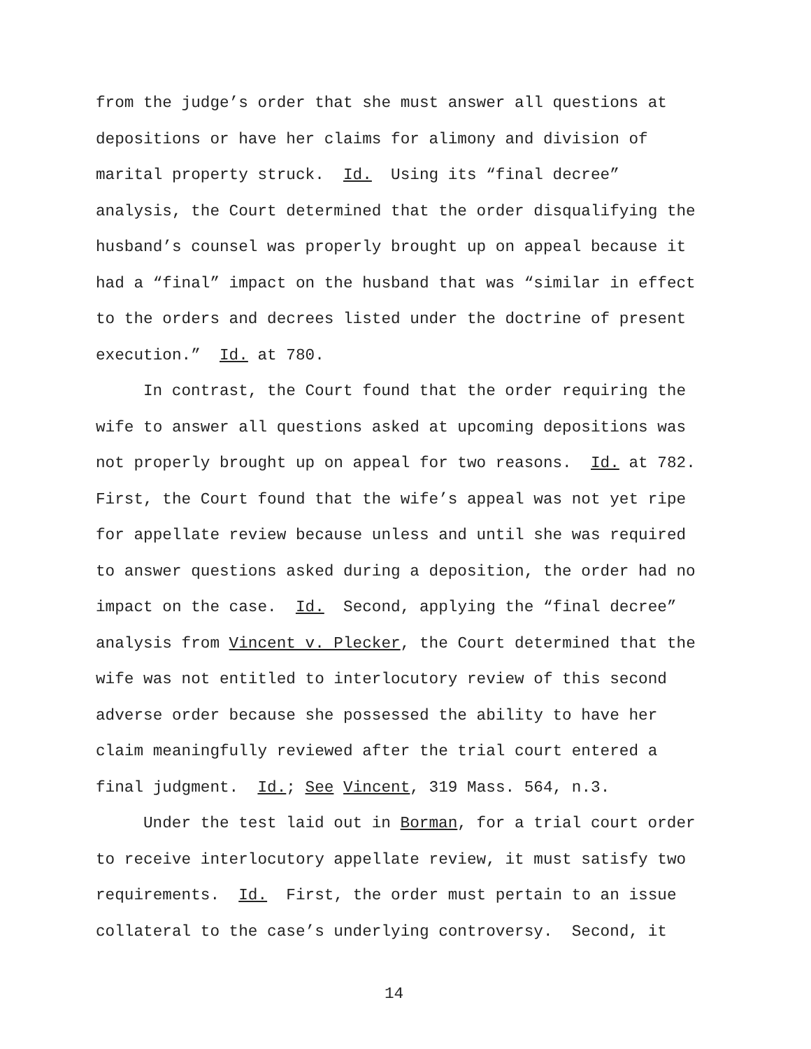from the judge’s order that she must answer all questions at depositions or have her claims for alimony and division of marital property struck. Id. Using its “final decree” analysis, the Court determined that the order disqualifying the husband’s counsel was properly brought up on appeal because it had a “final” impact on the husband that was “similar in effect to the orders and decrees listed under the doctrine of present execution.” Id. at 780.
In contrast, the Court found that the order requiring the wife to answer all questions asked at upcoming depositions was not properly brought up on appeal for two reasons. Id. at 782. First, the Court found that the wife’s appeal was not yet ripe for appellate review because unless and until she was required to answer questions asked during a deposition, the order had no impact on the case. Id. Second, applying the “final decree” analysis from Vincent v. Plecker, the Court determined that the wife was not entitled to interlocutory review of this second adverse order because she possessed the ability to have her claim meaningfully reviewed after the trial court entered a final judgment. Id.; See Vincent, 319 Mass. 564, n.3.
Under the test laid out in Borman, for a trial court order to receive interlocutory appellate review, it must satisfy two requirements. Id. First, the order must pertain to an issue collateral to the case’s underlying controversy. Second, it
14